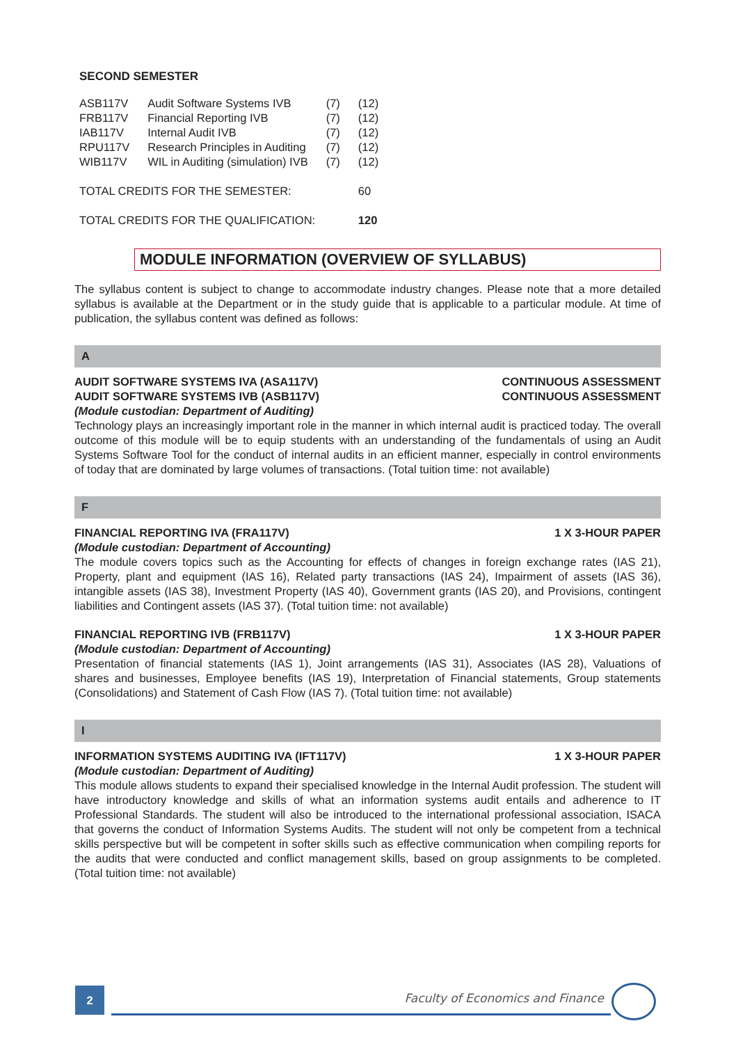SECOND SEMESTER
| ASB117V | Audit Software Systems IVB | (7) | (12) |
| FRB117V | Financial Reporting IVB | (7) | (12) |
| IAB117V | Internal Audit IVB | (7) | (12) |
| RPU117V | Research Principles in Auditing | (7) | (12) |
| WIB117V | WIL in Auditing (simulation) IVB | (7) | (12) |
| TOTAL CREDITS FOR THE SEMESTER: | | | 60 |
| TOTAL CREDITS FOR THE QUALIFICATION: | | | 120 |
MODULE INFORMATION (OVERVIEW OF SYLLABUS)
The syllabus content is subject to change to accommodate industry changes. Please note that a more detailed syllabus is available at the Department or in the study guide that is applicable to a particular module. At time of publication, the syllabus content was defined as follows:
A
AUDIT SOFTWARE SYSTEMS IVA (ASA117V) CONTINUOUS ASSESSMENT
AUDIT SOFTWARE SYSTEMS IVB (ASB117V) CONTINUOUS ASSESSMENT
(Module custodian: Department of Auditing)
Technology plays an increasingly important role in the manner in which internal audit is practiced today. The overall outcome of this module will be to equip students with an understanding of the fundamentals of using an Audit Systems Software Tool for the conduct of internal audits in an efficient manner, especially in control environments of today that are dominated by large volumes of transactions. (Total tuition time: not available)
F
FINANCIAL REPORTING IVA (FRA117V) 1 X 3-HOUR PAPER
(Module custodian: Department of Accounting)
The module covers topics such as the Accounting for effects of changes in foreign exchange rates (IAS 21), Property, plant and equipment (IAS 16), Related party transactions (IAS 24), Impairment of assets (IAS 36), intangible assets (IAS 38), Investment Property (IAS 40), Government grants (IAS 20), and Provisions, contingent liabilities and Contingent assets (IAS 37). (Total tuition time: not available)
FINANCIAL REPORTING IVB (FRB117V) 1 X 3-HOUR PAPER
(Module custodian: Department of Accounting)
Presentation of financial statements (IAS 1), Joint arrangements (IAS 31), Associates (IAS 28), Valuations of shares and businesses, Employee benefits (IAS 19), Interpretation of Financial statements, Group statements (Consolidations) and Statement of Cash Flow (IAS 7). (Total tuition time: not available)
I
INFORMATION SYSTEMS AUDITING IVA (IFT117V) 1 X 3-HOUR PAPER
(Module custodian: Department of Auditing)
This module allows students to expand their specialised knowledge in the Internal Audit profession. The student will have introductory knowledge and skills of what an information systems audit entails and adherence to IT Professional Standards. The student will also be introduced to the international professional association, ISACA that governs the conduct of Information Systems Audits. The student will not only be competent from a technical skills perspective but will be competent in softer skills such as effective communication when compiling reports for the audits that were conducted and conflict management skills, based on group assignments to be completed. (Total tuition time: not available)
2
Faculty of Economics and Finance